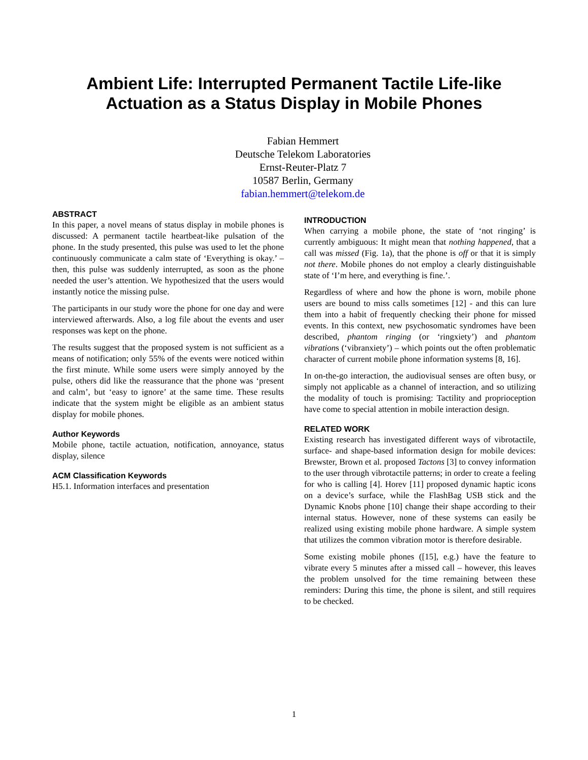Ambient Life: Interrupted Permanent Tactile Life-like
Actuation as a Status Display in Mobile Phones
Fabian Hemmert
Deutsche Telekom Laboratories
Ernst-Reuter-Platz 7
10587 Berlin, Germany
fabian.hemmert@telekom.de
ABSTRACT
In this paper, a novel means of status display in mobile phones is discussed: A permanent tactile heartbeat-like pulsation of the phone. In the study presented, this pulse was used to let the phone continuously communicate a calm state of ‘Everything is okay.’ – then, this pulse was suddenly interrupted, as soon as the phone needed the user’s attention. We hypothesized that the users would instantly notice the missing pulse.
The participants in our study wore the phone for one day and were interviewed afterwards. Also, a log file about the events and user responses was kept on the phone.
The results suggest that the proposed system is not sufficient as a means of notification; only 55% of the events were noticed within the first minute. While some users were simply annoyed by the pulse, others did like the reassurance that the phone was ‘present and calm’, but ‘easy to ignore’ at the same time. These results indicate that the system might be eligible as an ambient status display for mobile phones.
Author Keywords
Mobile phone, tactile actuation, notification, annoyance, status display, silence
ACM Classification Keywords
H5.1. Information interfaces and presentation
INTRODUCTION
When carrying a mobile phone, the state of ‘not ringing’ is currently ambiguous: It might mean that nothing happened, that a call was missed (Fig. 1a), that the phone is off or that it is simply not there. Mobile phones do not employ a clearly distinguishable state of ‘I’m here, and everything is fine.’.
Regardless of where and how the phone is worn, mobile phone users are bound to miss calls sometimes [12] - and this can lure them into a habit of frequently checking their phone for missed events. In this context, new psychosomatic syndromes have been described, phantom ringing (or ‘ringxiety’) and phantom vibrations (‘vibranxiety’) – which points out the often problematic character of current mobile phone information systems [8, 16].
In on-the-go interaction, the audiovisual senses are often busy, or simply not applicable as a channel of interaction, and so utilizing the modality of touch is promising: Tactility and proprioception have come to special attention in mobile interaction design.
RELATED WORK
Existing research has investigated different ways of vibrotactile, surface- and shape-based information design for mobile devices: Brewster, Brown et al. proposed Tactons [3] to convey information to the user through vibrotactile patterns; in order to create a feeling for who is calling [4]. Horev [11] proposed dynamic haptic icons on a device’s surface, while the FlashBag USB stick and the Dynamic Knobs phone [10] change their shape according to their internal status. However, none of these systems can easily be realized using existing mobile phone hardware. A simple system that utilizes the common vibration motor is therefore desirable.
Some existing mobile phones ([15], e.g.) have the feature to vibrate every 5 minutes after a missed call – however, this leaves the problem unsolved for the time remaining between these reminders: During this time, the phone is silent, and still requires to be checked.
1